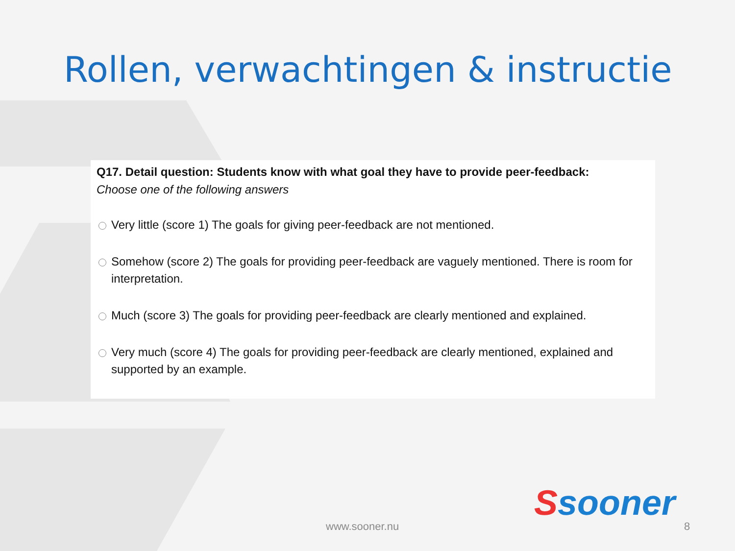Rollen, verwachtingen & instructie
Q17. Detail question: Students know with what goal they have to provide peer-feedback:
Choose one of the following answers
Very little (score 1) The goals for giving peer-feedback are not mentioned.
Somehow (score 2) The goals for providing peer-feedback are vaguely mentioned. There is room for interpretation.
Much (score 3) The goals for providing peer-feedback are clearly mentioned and explained.
Very much (score 4) The goals for providing peer-feedback are clearly mentioned, explained and supported by an example.
Ssooner
www.sooner.nu 8